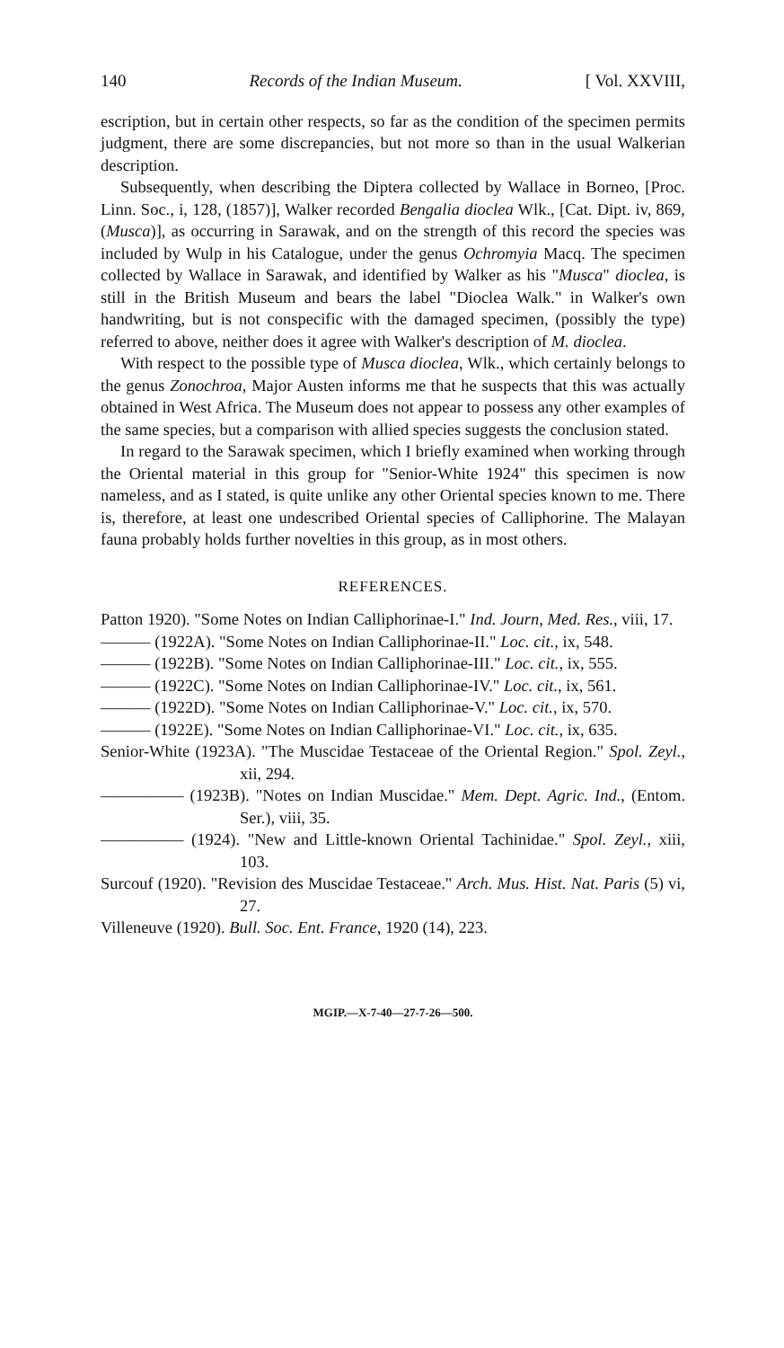140 Records of the Indian Museum. [ Vol. XXVIII,
escription, but in certain other respects, so far as the condition of the specimen permits judgment, there are some discrepancies, but not more so than in the usual Walkerian description.
Subsequently, when describing the Diptera collected by Wallace in Borneo, [Proc. Linn. Soc., i, 128, (1857)], Walker recorded Bengalia dioclea Wlk., [Cat. Dipt. iv, 869, (Musca)], as occurring in Sarawak, and on the strength of this record the species was included by Wulp in his Catalogue, under the genus Ochromyia Macq. The specimen collected by Wallace in Sarawak, and identified by Walker as his "Musca" dioclea, is still in the British Museum and bears the label "Dioclea Walk." in Walker's own handwriting, but is not conspecific with the damaged specimen, (possibly the type) referred to above, neither does it agree with Walker's description of M. dioclea.
With respect to the possible type of Musca dioclea, Wlk., which certainly belongs to the genus Zonochroa, Major Austen informs me that he suspects that this was actually obtained in West Africa. The Museum does not appear to possess any other examples of the same species, but a comparison with allied species suggests the conclusion stated.
In regard to the Sarawak specimen, which I briefly examined when working through the Oriental material in this group for "Senior-White 1924" this specimen is now nameless, and as I stated, is quite unlike any other Oriental species known to me. There is, therefore, at least one undescribed Oriental species of Calliphorine. The Malayan fauna probably holds further novelties in this group, as in most others.
REFERENCES.
Patton 1920). "Some Notes on Indian Calliphorinae-I." Ind. Journ, Med. Res., viii, 17.
——— (1922A). "Some Notes on Indian Calliphorinae-II." Loc. cit., ix, 548.
——— (1922B). "Some Notes on Indian Calliphorinae-III." Loc. cit., ix, 555.
——— (1922C). "Some Notes on Indian Calliphorinae-IV." Loc. cit., ix, 561.
——— (1922D). "Some Notes on Indian Calliphorinae-V." Loc. cit., ix, 570.
——— (1922E). "Some Notes on Indian Calliphorinae-VI." Loc. cit., ix, 635.
Senior-White (1923A). "The Muscidae Testaceae of the Oriental Region." Spol. Zeyl., xii, 294.
————— (1923B). "Notes on Indian Muscidae." Mem. Dept. Agric. Ind., (Entom. Ser.), viii, 35.
————— (1924). "New and Little-known Oriental Tachinidae." Spol. Zeyl., xiii, 103.
Surcouf (1920). "Revision des Muscidae Testaceae." Arch. Mus. Hist. Nat. Paris (5) vi, 27.
Villeneuve (1920). Bull. Soc. Ent. France, 1920 (14), 223.
MGIP.—X-7-40—27-7-26—500.